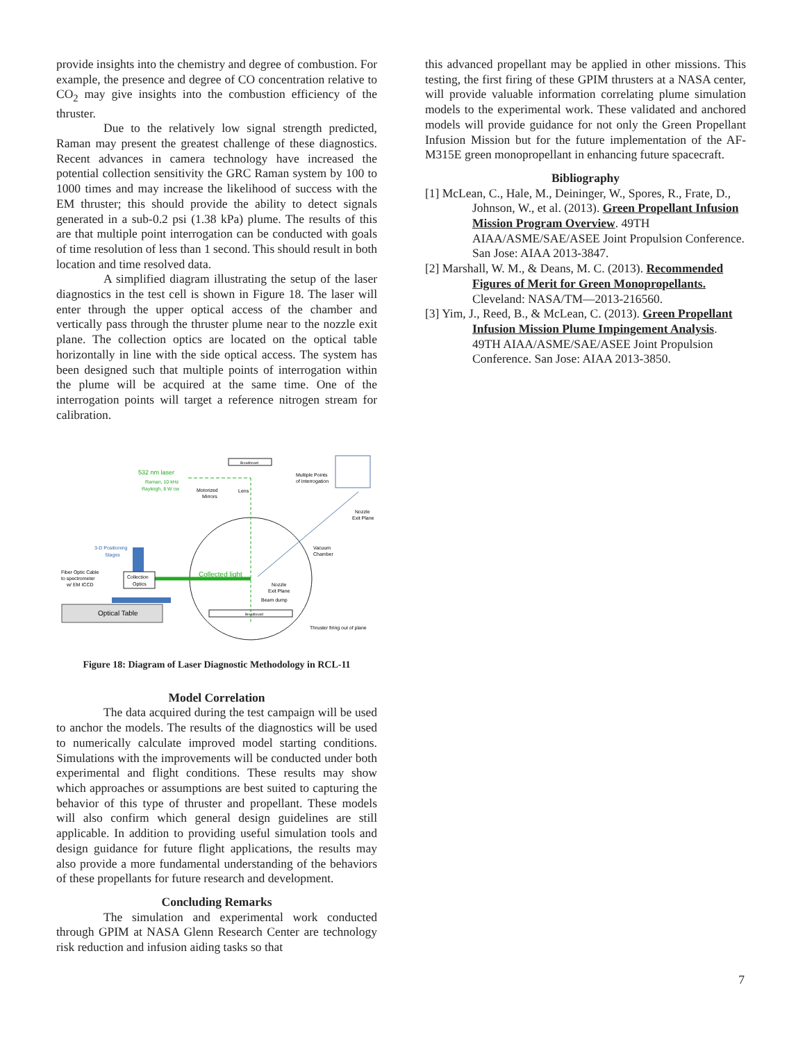provide insights into the chemistry and degree of combustion. For example, the presence and degree of CO concentration relative to CO<sub>2</sub> may give insights into the combustion efficiency of the thruster.
Due to the relatively low signal strength predicted, Raman may present the greatest challenge of these diagnostics. Recent advances in camera technology have increased the potential collection sensitivity the GRC Raman system by 100 to 1000 times and may increase the likelihood of success with the EM thruster; this should provide the ability to detect signals generated in a sub-0.2 psi (1.38 kPa) plume. The results of this are that multiple point interrogation can be conducted with goals of time resolution of less than 1 second. This should result in both location and time resolved data.
A simplified diagram illustrating the setup of the laser diagnostics in the test cell is shown in Figure 18. The laser will enter through the upper optical access of the chamber and vertically pass through the thruster plume near to the nozzle exit plane. The collection optics are located on the optical table horizontally in line with the side optical access. The system has been designed such that multiple points of interrogation within the plume will be acquired at the same time. One of the interrogation points will target a reference nitrogen stream for calibration.
Breadboard
532 nm laser
Raman, 10 kHz
Rayleigh, 8 W cw
Motorized
Mirrors
Lens
Multiple Points
of Interrogation
Nozzle
Exit Plane
Vacuum
Chamber
3-D Positioning
Stages
Fiber Optic Cable
to spectrometer
w/ EM ICCD
Collection
Optics
Optical Table
Collected light
Nozzle
Exit Plane
Beam dump
Breadboard
Thruster firing out of plane
Figure 18: Diagram of Laser Diagnostic Methodology in RCL-11
Model Correlation
The data acquired during the test campaign will be used to anchor the models. The results of the diagnostics will be used to numerically calculate improved model starting conditions. Simulations with the improvements will be conducted under both experimental and flight conditions. These results may show which approaches or assumptions are best suited to capturing the behavior of this type of thruster and propellant. These models will also confirm which general design guidelines are still applicable. In addition to providing useful simulation tools and design guidance for future flight applications, the results may also provide a more fundamental understanding of the behaviors of these propellants for future research and development.
Concluding Remarks
The simulation and experimental work conducted through GPIM at NASA Glenn Research Center are technology risk reduction and infusion aiding tasks so that
this advanced propellant may be applied in other missions. This testing, the first firing of these GPIM thrusters at a NASA center, will provide valuable information correlating plume simulation models to the experimental work. These validated and anchored models will provide guidance for not only the Green Propellant Infusion Mission but for the future implementation of the AF-M315E green monopropellant in enhancing future spacecraft.
Bibliography
[1] McLean, C., Hale, M., Deininger, W., Spores, R., Frate, D., Johnson, W., et al. (2013). Green Propellant Infusion Mission Program Overview. 49TH AIAA/ASME/SAE/ASEE Joint Propulsion Conference. San Jose: AIAA 2013-3847.
[2] Marshall, W. M., & Deans, M. C. (2013). Recommended Figures of Merit for Green Monopropellants. Cleveland: NASA/TM—2013-216560.
[3] Yim, J., Reed, B., & McLean, C. (2013). Green Propellant Infusion Mission Plume Impingement Analysis. 49TH AIAA/ASME/SAE/ASEE Joint Propulsion Conference. San Jose: AIAA 2013-3850.
7